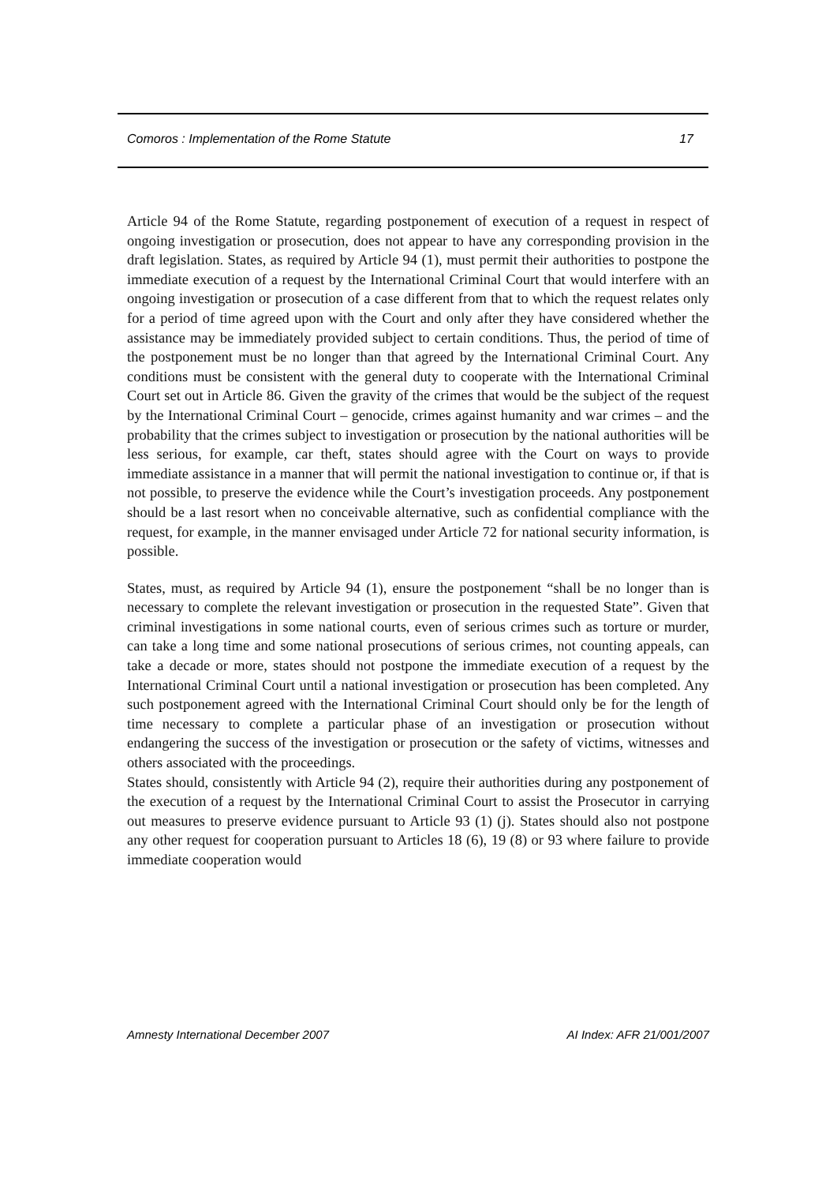Comoros : Implementation of the Rome Statute 17
Article 94 of the Rome Statute, regarding postponement of execution of a request in respect of ongoing investigation or prosecution, does not appear to have any corresponding provision in the draft legislation. States, as required by Article 94 (1), must permit their authorities to postpone the immediate execution of a request by the International Criminal Court that would interfere with an ongoing investigation or prosecution of a case different from that to which the request relates only for a period of time agreed upon with the Court and only after they have considered whether the assistance may be immediately provided subject to certain conditions. Thus, the period of time of the postponement must be no longer than that agreed by the International Criminal Court. Any conditions must be consistent with the general duty to cooperate with the International Criminal Court set out in Article 86. Given the gravity of the crimes that would be the subject of the request by the International Criminal Court – genocide, crimes against humanity and war crimes – and the probability that the crimes subject to investigation or prosecution by the national authorities will be less serious, for example, car theft, states should agree with the Court on ways to provide immediate assistance in a manner that will permit the national investigation to continue or, if that is not possible, to preserve the evidence while the Court’s investigation proceeds. Any postponement should be a last resort when no conceivable alternative, such as confidential compliance with the request, for example, in the manner envisaged under Article 72 for national security information, is possible.
States, must, as required by Article 94 (1), ensure the postponement “shall be no longer than is necessary to complete the relevant investigation or prosecution in the requested State”. Given that criminal investigations in some national courts, even of serious crimes such as torture or murder, can take a long time and some national prosecutions of serious crimes, not counting appeals, can take a decade or more, states should not postpone the immediate execution of a request by the International Criminal Court until a national investigation or prosecution has been completed. Any such postponement agreed with the International Criminal Court should only be for the length of time necessary to complete a particular phase of an investigation or prosecution without endangering the success of the investigation or prosecution or the safety of victims, witnesses and others associated with the proceedings.
States should, consistently with Article 94 (2), require their authorities during any postponement of the execution of a request by the International Criminal Court to assist the Prosecutor in carrying out measures to preserve evidence pursuant to Article 93 (1) (j). States should also not postpone any other request for cooperation pursuant to Articles 18 (6), 19 (8) or 93 where failure to provide immediate cooperation would
Amnesty International December 2007 AI Index: AFR 21/001/2007